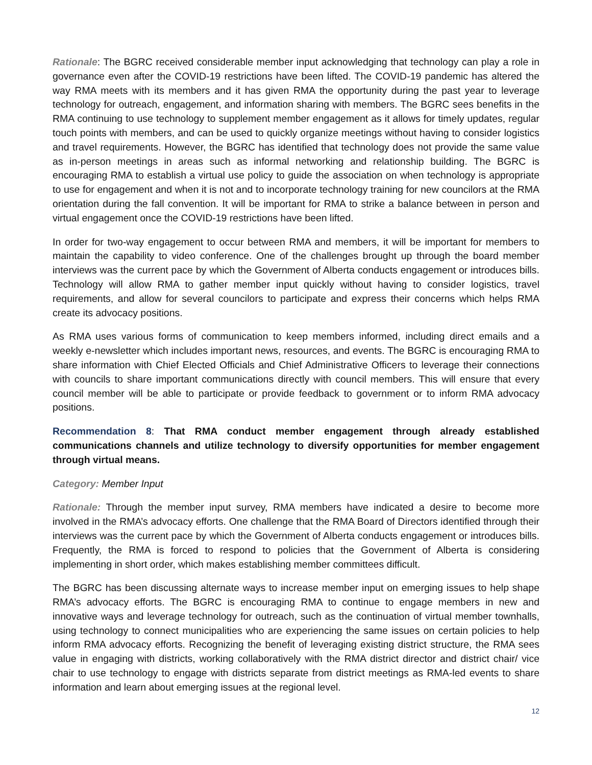Rationale: The BGRC received considerable member input acknowledging that technology can play a role in governance even after the COVID-19 restrictions have been lifted. The COVID-19 pandemic has altered the way RMA meets with its members and it has given RMA the opportunity during the past year to leverage technology for outreach, engagement, and information sharing with members. The BGRC sees benefits in the RMA continuing to use technology to supplement member engagement as it allows for timely updates, regular touch points with members, and can be used to quickly organize meetings without having to consider logistics and travel requirements. However, the BGRC has identified that technology does not provide the same value as in-person meetings in areas such as informal networking and relationship building. The BGRC is encouraging RMA to establish a virtual use policy to guide the association on when technology is appropriate to use for engagement and when it is not and to incorporate technology training for new councilors at the RMA orientation during the fall convention. It will be important for RMA to strike a balance between in person and virtual engagement once the COVID-19 restrictions have been lifted.
In order for two-way engagement to occur between RMA and members, it will be important for members to maintain the capability to video conference. One of the challenges brought up through the board member interviews was the current pace by which the Government of Alberta conducts engagement or introduces bills. Technology will allow RMA to gather member input quickly without having to consider logistics, travel requirements, and allow for several councilors to participate and express their concerns which helps RMA create its advocacy positions.
As RMA uses various forms of communication to keep members informed, including direct emails and a weekly e-newsletter which includes important news, resources, and events. The BGRC is encouraging RMA to share information with Chief Elected Officials and Chief Administrative Officers to leverage their connections with councils to share important communications directly with council members. This will ensure that every council member will be able to participate or provide feedback to government or to inform RMA advocacy positions.
Recommendation 8: That RMA conduct member engagement through already established communications channels and utilize technology to diversify opportunities for member engagement through virtual means.
Category: Member Input
Rationale: Through the member input survey, RMA members have indicated a desire to become more involved in the RMA’s advocacy efforts. One challenge that the RMA Board of Directors identified through their interviews was the current pace by which the Government of Alberta conducts engagement or introduces bills. Frequently, the RMA is forced to respond to policies that the Government of Alberta is considering implementing in short order, which makes establishing member committees difficult.
The BGRC has been discussing alternate ways to increase member input on emerging issues to help shape RMA’s advocacy efforts. The BGRC is encouraging RMA to continue to engage members in new and innovative ways and leverage technology for outreach, such as the continuation of virtual member townhalls, using technology to connect municipalities who are experiencing the same issues on certain policies to help inform RMA advocacy efforts. Recognizing the benefit of leveraging existing district structure, the RMA sees value in engaging with districts, working collaboratively with the RMA district director and district chair/ vice chair to use technology to engage with districts separate from district meetings as RMA-led events to share information and learn about emerging issues at the regional level.
12